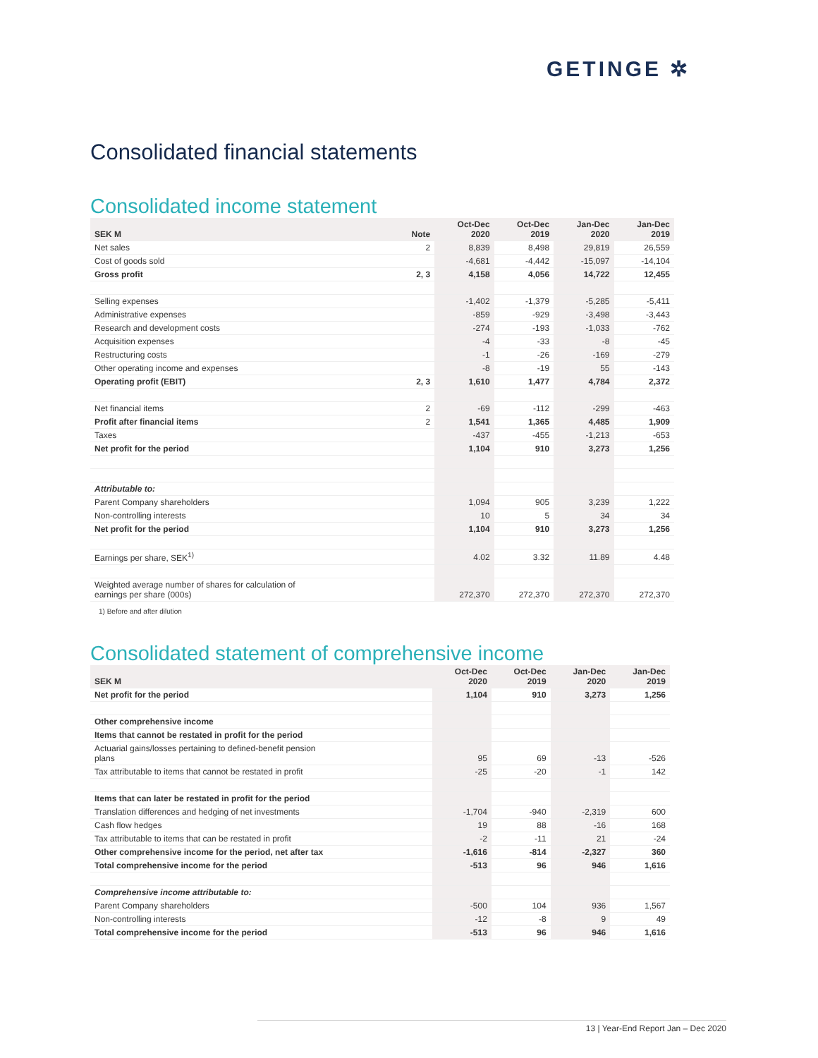GETINGE ✲
Consolidated financial statements
Consolidated income statement
| SEK M | Note | Oct-Dec 2020 | Oct-Dec 2019 | Jan-Dec 2020 | Jan-Dec 2019 |
| --- | --- | --- | --- | --- | --- |
| Net sales | 2 | 8,839 | 8,498 | 29,819 | 26,559 |
| Cost of goods sold | | -4,681 | -4,442 | -15,097 | -14,104 |
| Gross profit | 2, 3 | 4,158 | 4,056 | 14,722 | 12,455 |
| Selling expenses | | -1,402 | -1,379 | -5,285 | -5,411 |
| Administrative expenses | | -859 | -929 | -3,498 | -3,443 |
| Research and development costs | | -274 | -193 | -1,033 | -762 |
| Acquisition expenses | | -4 | -33 | -8 | -45 |
| Restructuring costs | | -1 | -26 | -169 | -279 |
| Other operating income and expenses | | -8 | -19 | 55 | -143 |
| Operating profit (EBIT) | 2, 3 | 1,610 | 1,477 | 4,784 | 2,372 |
| Net financial items | 2 | -69 | -112 | -299 | -463 |
| Profit after financial items | 2 | 1,541 | 1,365 | 4,485 | 1,909 |
| Taxes | | -437 | -455 | -1,213 | -653 |
| Net profit for the period | | 1,104 | 910 | 3,273 | 1,256 |
| Attributable to: | | | | | |
| Parent Company shareholders | | 1,094 | 905 | 3,239 | 1,222 |
| Non-controlling interests | | 10 | 5 | 34 | 34 |
| Net profit for the period | | 1,104 | 910 | 3,273 | 1,256 |
| Earnings per share, SEK<sup>1)</sup> | | 4.02 | 3.32 | 11.89 | 4.48 |
| Weighted average number of shares for calculation of earnings per share (000s) | | 272,370 | 272,370 | 272,370 | 272,370 |
1) Before and after dilution
Consolidated statement of comprehensive income
| SEK M | Oct-Dec 2020 | Oct-Dec 2019 | Jan-Dec 2020 | Jan-Dec 2019 |
| --- | --- | --- | --- | --- |
| Net profit for the period | 1,104 | 910 | 3,273 | 1,256 |
| Other comprehensive income | | | | |
| Items that cannot be restated in profit for the period | | | | |
| Actuarial gains/losses pertaining to defined-benefit pension plans | 95 | 69 | -13 | -526 |
| Tax attributable to items that cannot be restated in profit | -25 | -20 | -1 | 142 |
| Items that can later be restated in profit for the period | | | | |
| Translation differences and hedging of net investments | -1,704 | -940 | -2,319 | 600 |
| Cash flow hedges | 19 | 88 | -16 | 168 |
| Tax attributable to items that can be restated in profit | -2 | -11 | 21 | -24 |
| Other comprehensive income for the period, net after tax | -1,616 | -814 | -2,327 | 360 |
| Total comprehensive income for the period | -513 | 96 | 946 | 1,616 |
| Comprehensive income attributable to: | | | | |
| Parent Company shareholders | -500 | 104 | 936 | 1,567 |
| Non-controlling interests | -12 | -8 | 9 | 49 |
| Total comprehensive income for the period | -513 | 96 | 946 | 1,616 |
13 | Year-End Report Jan – Dec 2020